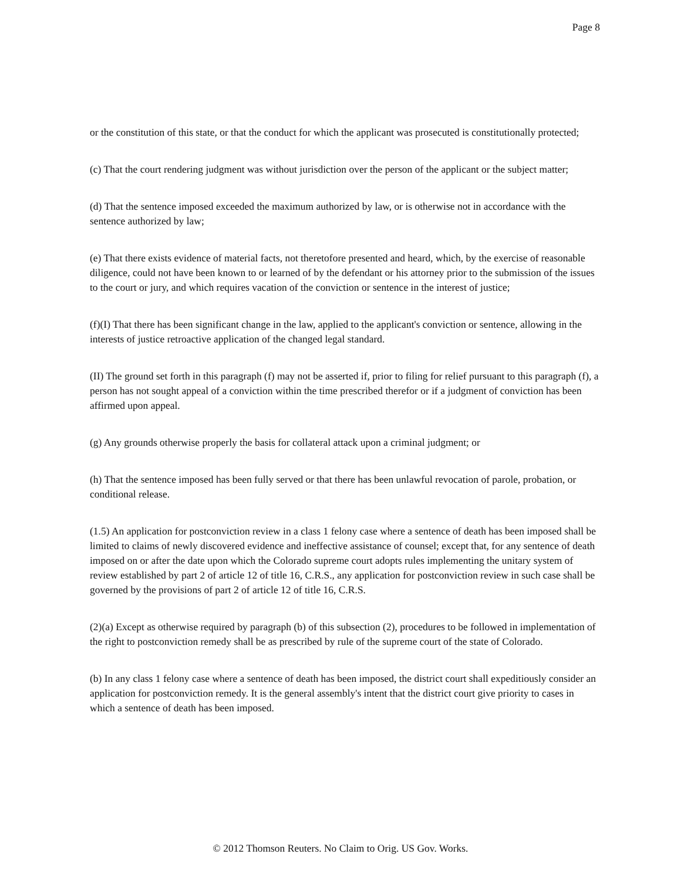Page 8
or the constitution of this state, or that the conduct for which the applicant was prosecuted is constitutionally protected;
(c) That the court rendering judgment was without jurisdiction over the person of the applicant or the subject matter;
(d) That the sentence imposed exceeded the maximum authorized by law, or is otherwise not in accordance with the sentence authorized by law;
(e) That there exists evidence of material facts, not theretofore presented and heard, which, by the exercise of reasonable diligence, could not have been known to or learned of by the defendant or his attorney prior to the submission of the issues to the court or jury, and which requires vacation of the conviction or sentence in the interest of justice;
(f)(I) That there has been significant change in the law, applied to the applicant's conviction or sentence, allowing in the interests of justice retroactive application of the changed legal standard.
(II) The ground set forth in this paragraph (f) may not be asserted if, prior to filing for relief pursuant to this paragraph (f), a person has not sought appeal of a conviction within the time prescribed therefor or if a judgment of conviction has been affirmed upon appeal.
(g) Any grounds otherwise properly the basis for collateral attack upon a criminal judgment; or
(h) That the sentence imposed has been fully served or that there has been unlawful revocation of parole, probation, or conditional release.
(1.5) An application for postconviction review in a class 1 felony case where a sentence of death has been imposed shall be limited to claims of newly discovered evidence and ineffective assistance of counsel; except that, for any sentence of death imposed on or after the date upon which the Colorado supreme court adopts rules implementing the unitary system of review established by part 2 of article 12 of title 16, C.R.S., any application for postconviction review in such case shall be governed by the provisions of part 2 of article 12 of title 16, C.R.S.
(2)(a) Except as otherwise required by paragraph (b) of this subsection (2), procedures to be followed in implementation of the right to postconviction remedy shall be as prescribed by rule of the supreme court of the state of Colorado.
(b) In any class 1 felony case where a sentence of death has been imposed, the district court shall expeditiously consider an application for postconviction remedy. It is the general assembly's intent that the district court give priority to cases in which a sentence of death has been imposed.
© 2012 Thomson Reuters. No Claim to Orig. US Gov. Works.